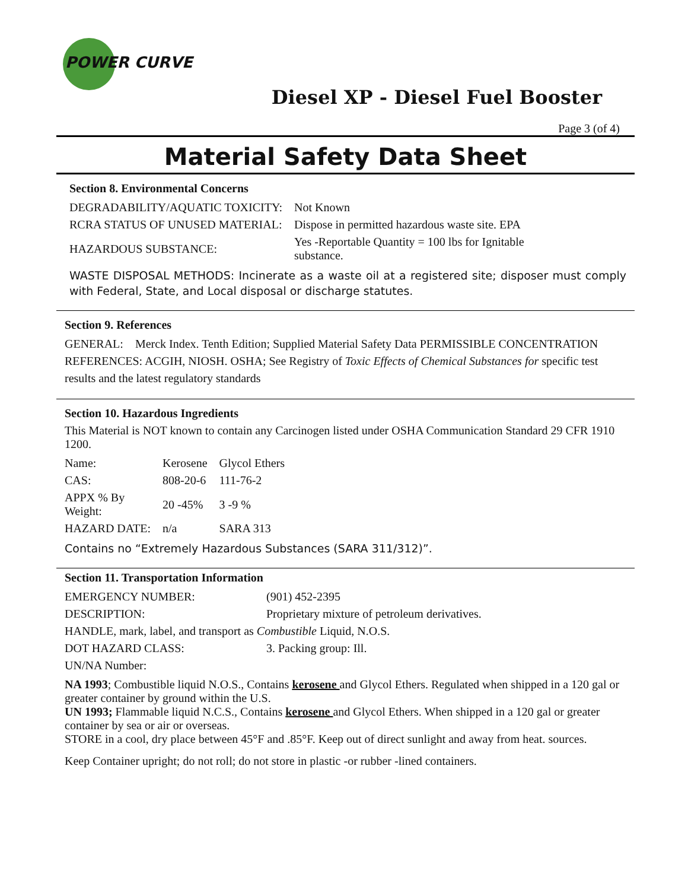POWER CURVE
Diesel XP - Diesel Fuel Booster
Page 3 (of 4)
Material Safety Data Sheet
Section 8. Environmental Concerns
| DEGRADABILITY/AQUATIC TOXICITY: | Not Known |
| RCRA STATUS OF UNUSED MATERIAL: | Dispose in permitted hazardous waste site. EPA |
| HAZARDOUS SUBSTANCE: | Yes -Reportable Quantity = 100 lbs for Ignitable substance. |
WASTE DISPOSAL METHODS: Incinerate as a waste oil at a registered site; disposer must comply with Federal, State, and Local disposal or discharge statutes.
Section 9. References
GENERAL: Merck Index. Tenth Edition; Supplied Material Safety Data PERMISSIBLE CONCENTRATION REFERENCES: ACGIH, NIOSH. OSHA; See Registry of Toxic Effects of Chemical Substances for specific test results and the latest regulatory standards
Section 10. Hazardous Ingredients
This Material is NOT known to contain any Carcinogen listed under OSHA Communication Standard 29 CFR 1910 1200.
| Name: | Kerosene | Glycol Ethers |
| CAS: | 808-20-6 | 111-76-2 |
| APPX % By Weight: | 20 -45% | 3 -9 % |
| HAZARD DATE: | n/a | SARA 313 |
Contains no “Extremely Hazardous Substances (SARA 311/312)”.
Section 11. Transportation Information
| EMERGENCY NUMBER: | (901) 452-2395 |
| DESCRIPTION: | Proprietary mixture of petroleum derivatives. |
| HANDLE, mark, label, and transport as Combustible Liquid, N.O.S. | |
| DOT HAZARD CLASS: | 3. Packing group: Ill. |
| UN/NA Number: | |
NA 1993; Combustible liquid N.O.S., Contains kerosene and Glycol Ethers. Regulated when shipped in a 120 gal or greater container by ground within the U.S.
UN 1993; Flammable liquid N.C.S., Contains kerosene and Glycol Ethers. When shipped in a 120 gal or greater container by sea or air or overseas.
STORE in a cool, dry place between 45°F and .85°F. Keep out of direct sunlight and away from heat. sources.
Keep Container upright; do not roll; do not store in plastic -or rubber -lined containers.